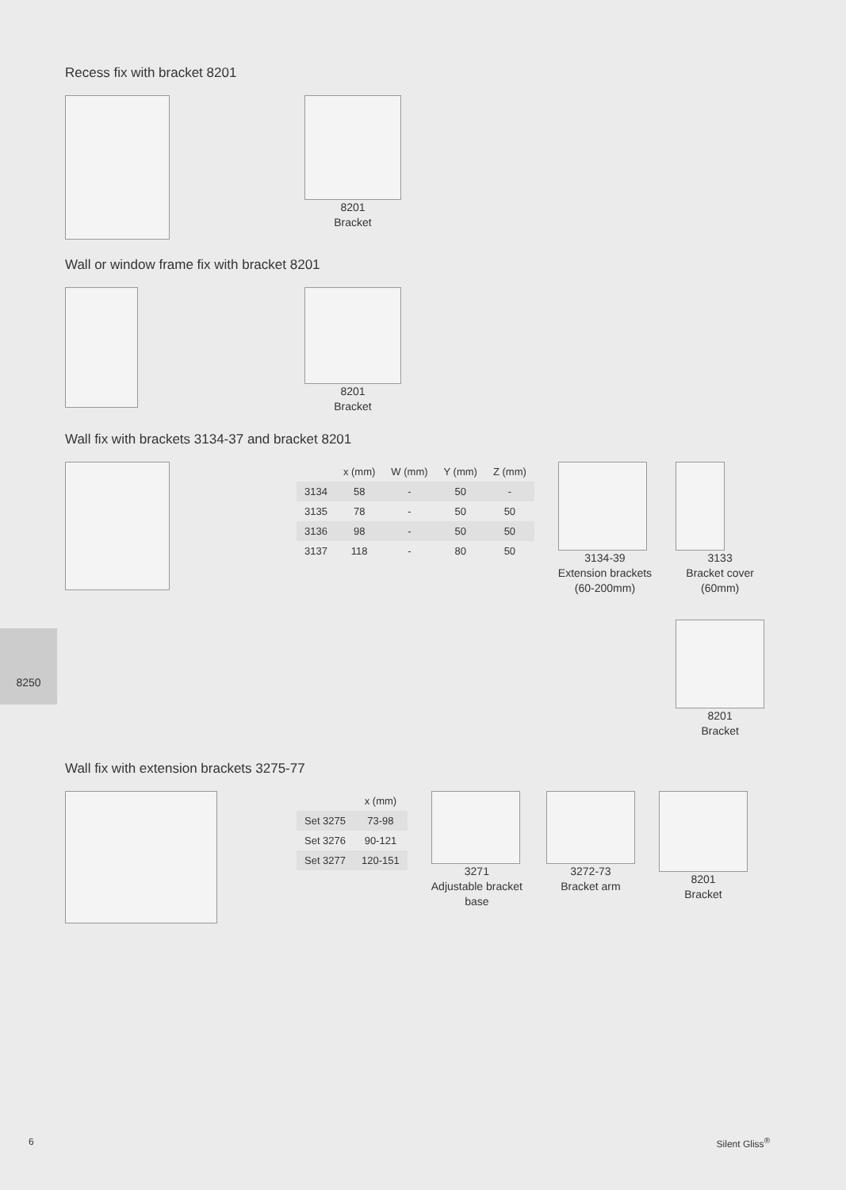Recess fix with bracket 8201
8201
Bracket
Wall or window frame fix with bracket 8201
8201
Bracket
Wall fix with brackets 3134-37 and bracket 8201
| | x (mm) | W (mm) | Y (mm) | Z (mm) |
| --- | --- | --- | --- | --- |
| 3134 | 58 | - | 50 | - |
| 3135 | 78 | - | 50 | 50 |
| 3136 | 98 | - | 50 | 50 |
| 3137 | 118 | - | 80 | 50 |
3134-39
Extension brackets
(60-200mm)
3133
Bracket cover
(60mm)
8201
Bracket
8250
Wall fix with extension brackets 3275-77
| | x (mm) |
| --- | --- |
| Set 3275 | 73-98 |
| Set 3276 | 90-121 |
| Set 3277 | 120-151 |
3271
Adjustable bracket
base
3272-73
Bracket arm
8201
Bracket
6 Silent Gliss<sup>®</sup>